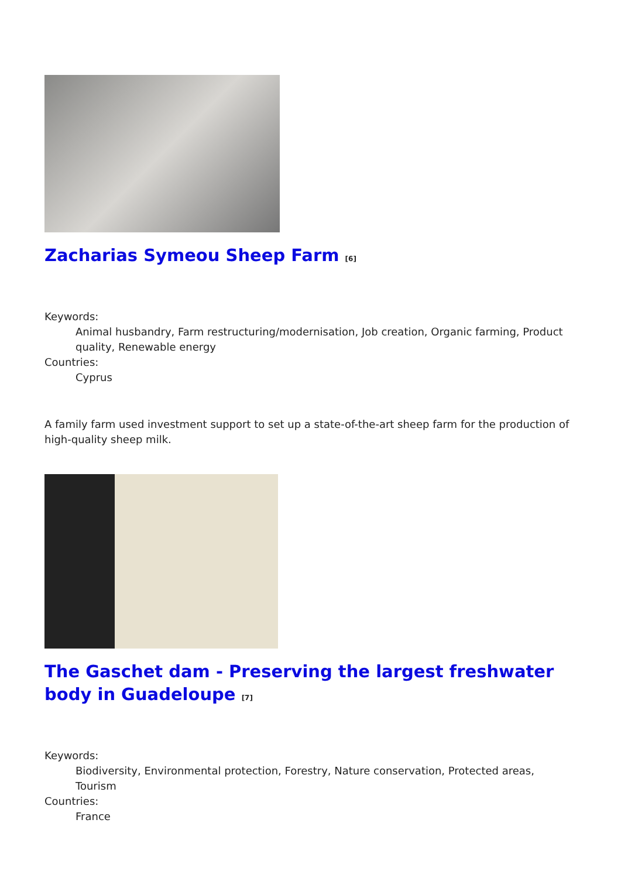Zacharias Symeou Sheep Farm [6]
Keywords:
Animal husbandry, Farm restructuring/modernisation, Job creation, Organic farming, Product quality, Renewable energy
Countries:
Cyprus
A family farm used investment support to set up a state-of-the-art sheep farm for the production of high-quality sheep milk.
The Gaschet dam - Preserving the largest freshwater body in Guadeloupe [7]
Keywords:
Biodiversity, Environmental protection, Forestry, Nature conservation, Protected areas, Tourism
Countries:
France